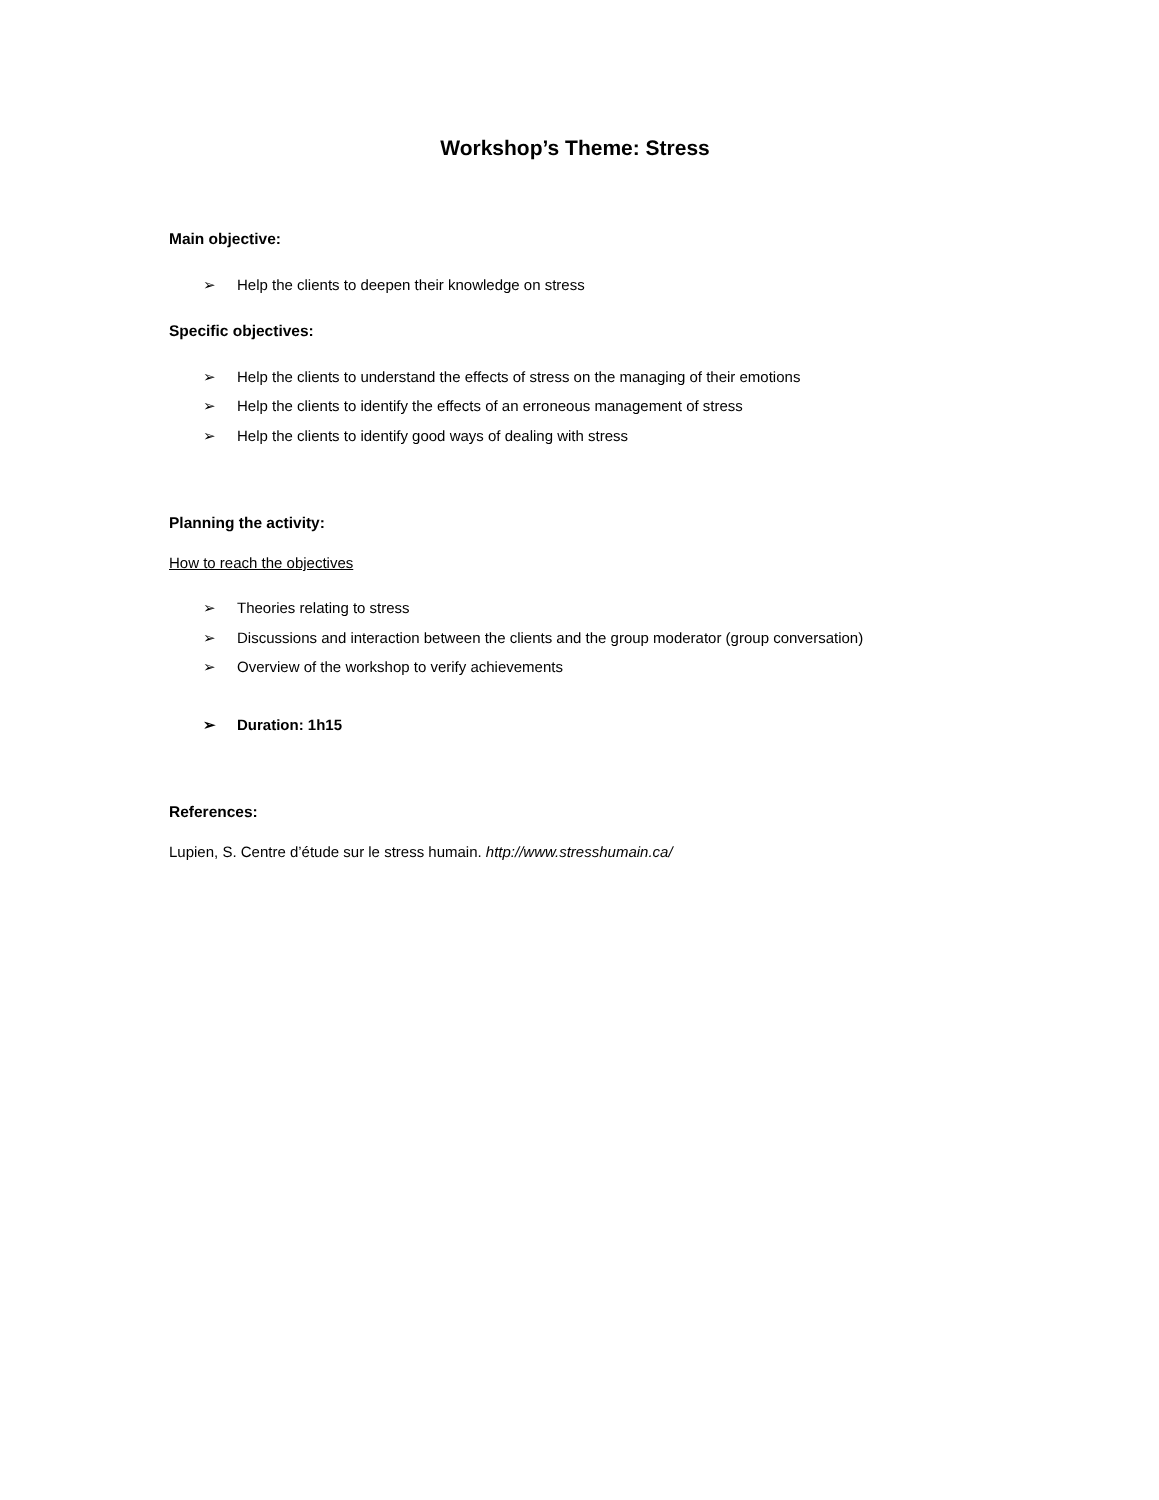Workshop’s Theme: Stress
Main objective:
➢ Help the clients to deepen their knowledge on stress
Specific objectives:
➢ Help the clients to understand the effects of stress on the managing of their emotions
➢ Help the clients to identify the effects of an erroneous management of stress
➢ Help the clients to identify good ways of dealing with stress
Planning the activity:
How to reach the objectives
➢ Theories relating to stress
➢ Discussions and interaction between the clients and the group moderator (group conversation)
➢ Overview of the workshop to verify achievements
➢ Duration: 1h15
References:
Lupien, S. Centre d’étude sur le stress humain. http://www.stresshumain.ca/